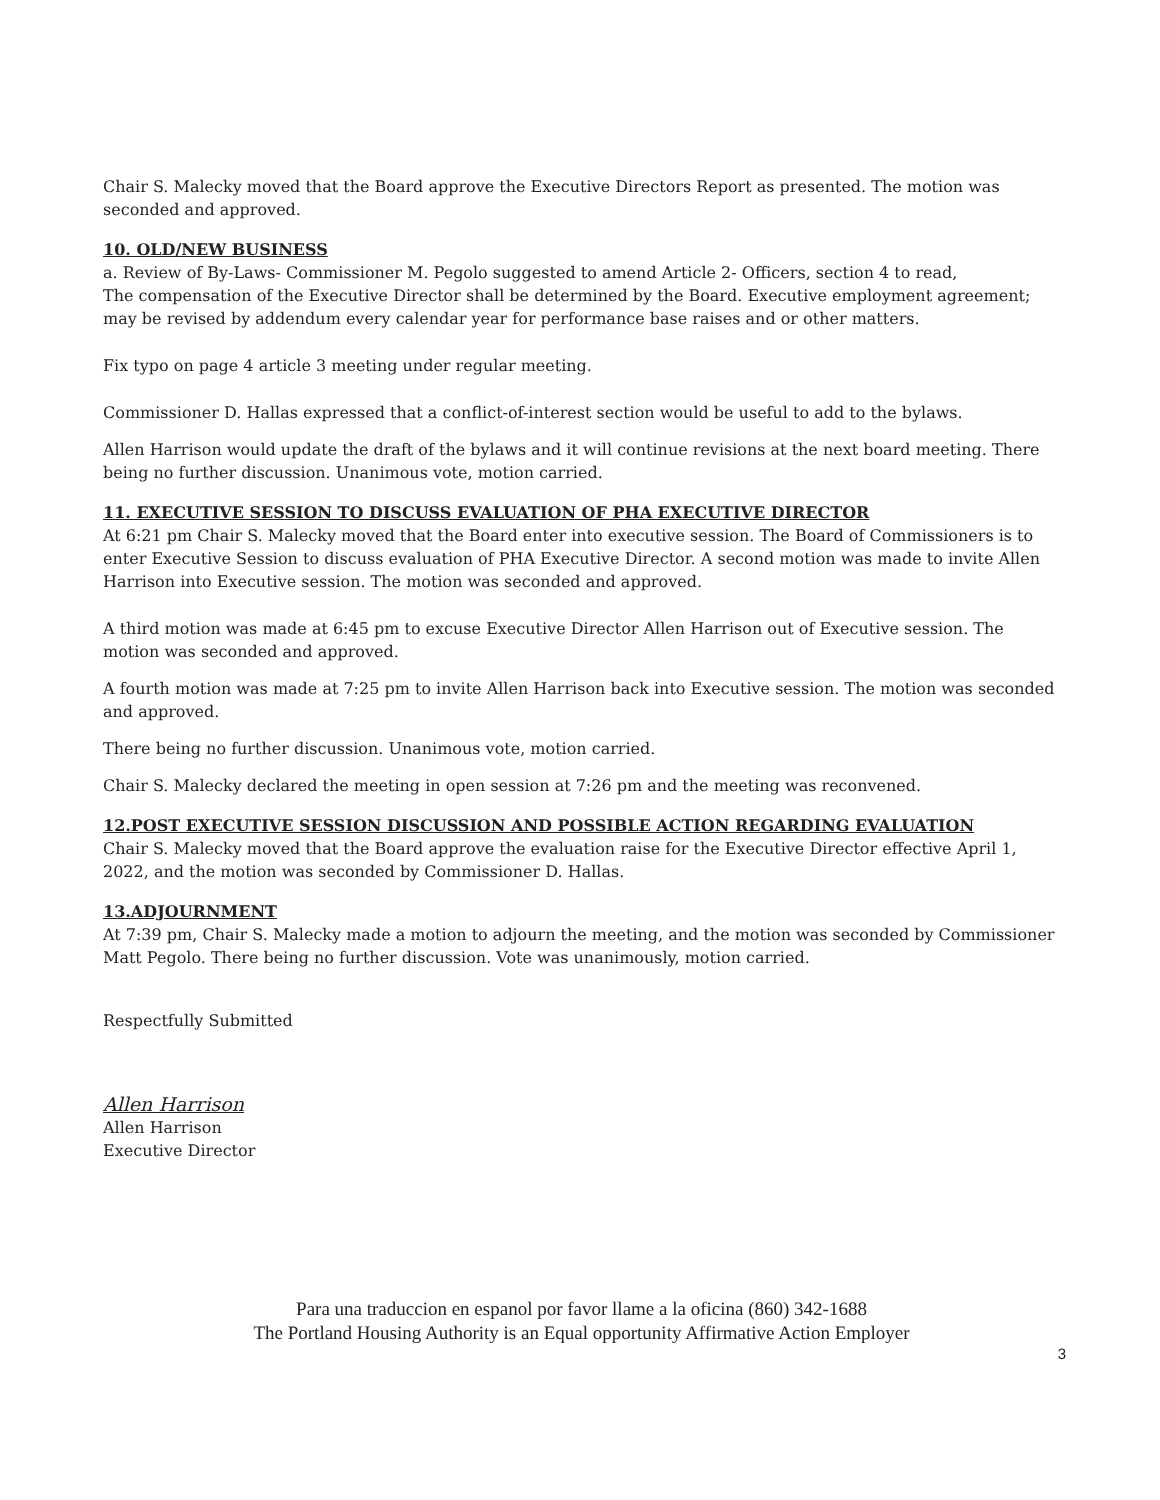Chair S. Malecky moved that the Board approve the Executive Directors Report as presented. The motion was seconded and approved.
10. OLD/NEW BUSINESS
a. Review of By-Laws- Commissioner M. Pegolo suggested to amend Article 2- Officers, section 4 to read,
The compensation of the Executive Director shall be determined by the Board. Executive employment agreement; may be revised by addendum every calendar year for performance base raises and or other matters.
Fix typo on page 4 article 3 meeting under regular meeting.
Commissioner D. Hallas expressed that a conflict-of-interest section would be useful to add to the bylaws.
Allen Harrison would update the draft of the bylaws and it will continue revisions at the next board meeting. There being no further discussion. Unanimous vote, motion carried.
11. EXECUTIVE SESSION TO DISCUSS EVALUATION OF PHA EXECUTIVE DIRECTOR
At 6:21 pm Chair S. Malecky moved that the Board enter into executive session. The Board of Commissioners is to enter Executive Session to discuss evaluation of PHA Executive Director. A second motion was made to invite Allen Harrison into Executive session. The motion was seconded and approved.
A third motion was made at 6:45 pm to excuse Executive Director Allen Harrison out of Executive session. The motion was seconded and approved.
A fourth motion was made at 7:25 pm to invite Allen Harrison back into Executive session. The motion was seconded and approved.
There being no further discussion. Unanimous vote, motion carried.
Chair S. Malecky declared the meeting in open session at 7:26 pm and the meeting was reconvened.
12.POST EXECUTIVE SESSION DISCUSSION AND POSSIBLE ACTION REGARDING EVALUATION
Chair S. Malecky moved that the Board approve the evaluation raise for the Executive Director effective April 1, 2022, and the motion was seconded by Commissioner D. Hallas.
13.ADJOURNMENT
At 7:39 pm, Chair S. Malecky made a motion to adjourn the meeting, and the motion was seconded by Commissioner Matt Pegolo. There being no further discussion. Vote was unanimously, motion carried.
Respectfully Submitted
Allen Harrison
Allen Harrison
Executive Director
Para una traduccion en espanol por favor llame a la oficina (860) 342-1688
The Portland Housing Authority is an Equal opportunity Affirmative Action Employer
3